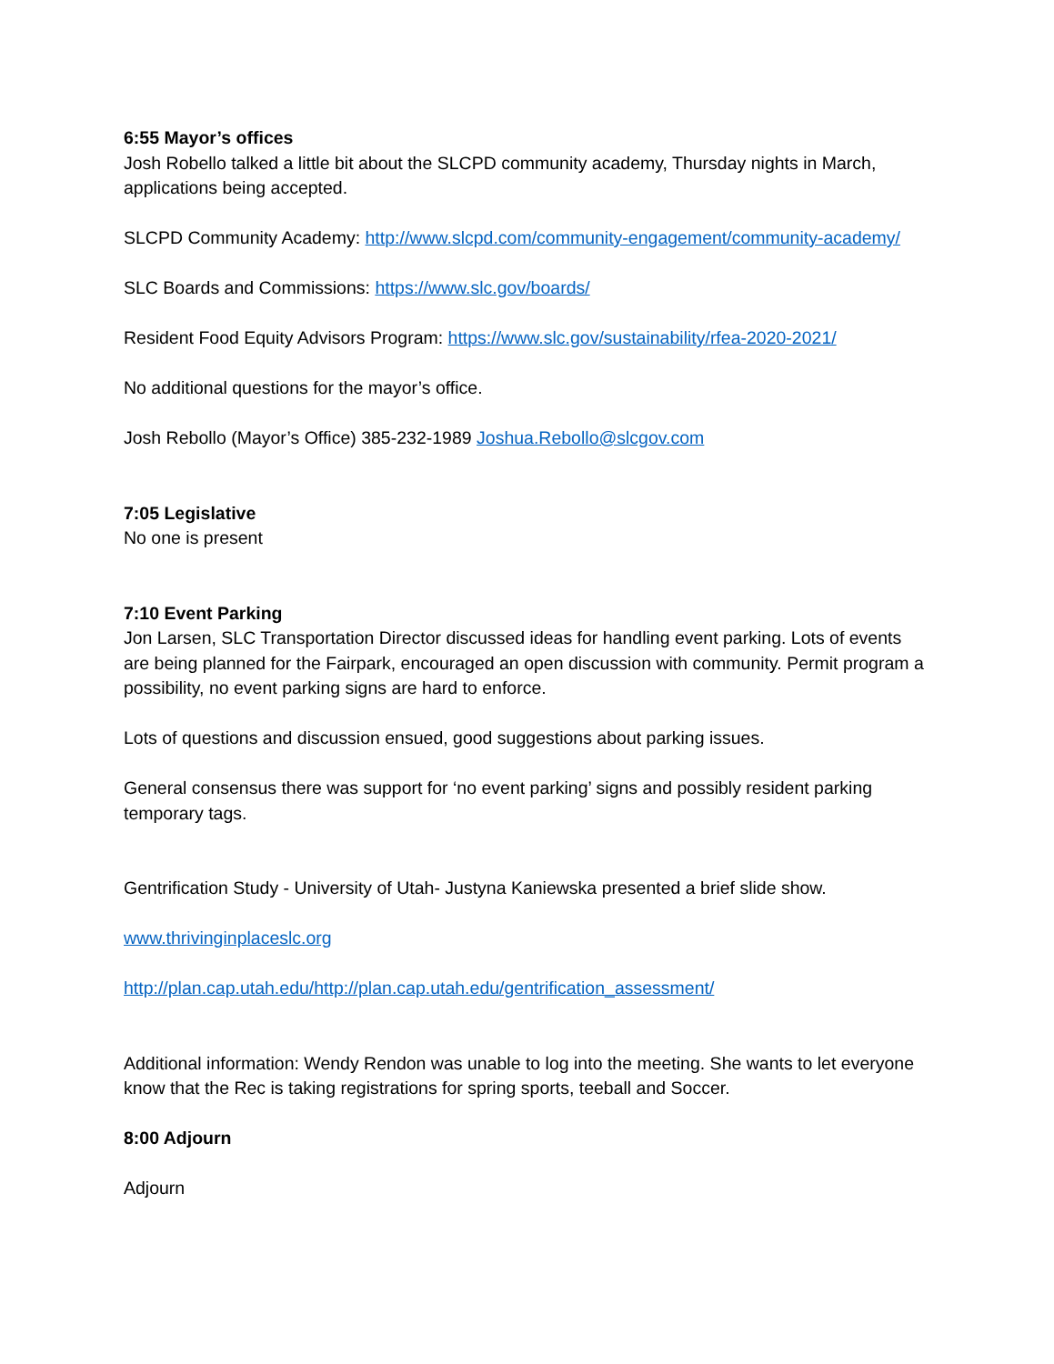6:55 Mayor’s offices
Josh Robello talked a little bit about the SLCPD community academy, Thursday nights in March, applications being accepted.
SLCPD Community Academy: http://www.slcpd.com/community-engagement/community-academy/
SLC Boards and Commissions: https://www.slc.gov/boards/
Resident Food Equity Advisors Program: https://www.slc.gov/sustainability/rfea-2020-2021/
No additional questions for the mayor’s office.
Josh Rebollo (Mayor’s Office) 385-232-1989 Joshua.Rebollo@slcgov.com
7:05 Legislative
No one is present
7:10 Event Parking
Jon Larsen, SLC Transportation Director discussed ideas for handling event parking. Lots of events are being planned for the Fairpark, encouraged an open discussion with community. Permit program a possibility, no event parking signs are hard to enforce.
Lots of questions and discussion ensued, good suggestions about parking issues.
General consensus there was support for ‘no event parking’ signs and possibly resident parking temporary tags.
Gentrification Study - University of Utah- Justyna Kaniewska presented a brief slide show.
www.thrivinginplaceslc.org
http://plan.cap.utah.edu/http://plan.cap.utah.edu/gentrification_assessment/
Additional information: Wendy Rendon was unable to log into the meeting. She wants to let everyone know that the Rec is taking registrations for spring sports, teeball and Soccer.
8:00 Adjourn
Adjourn